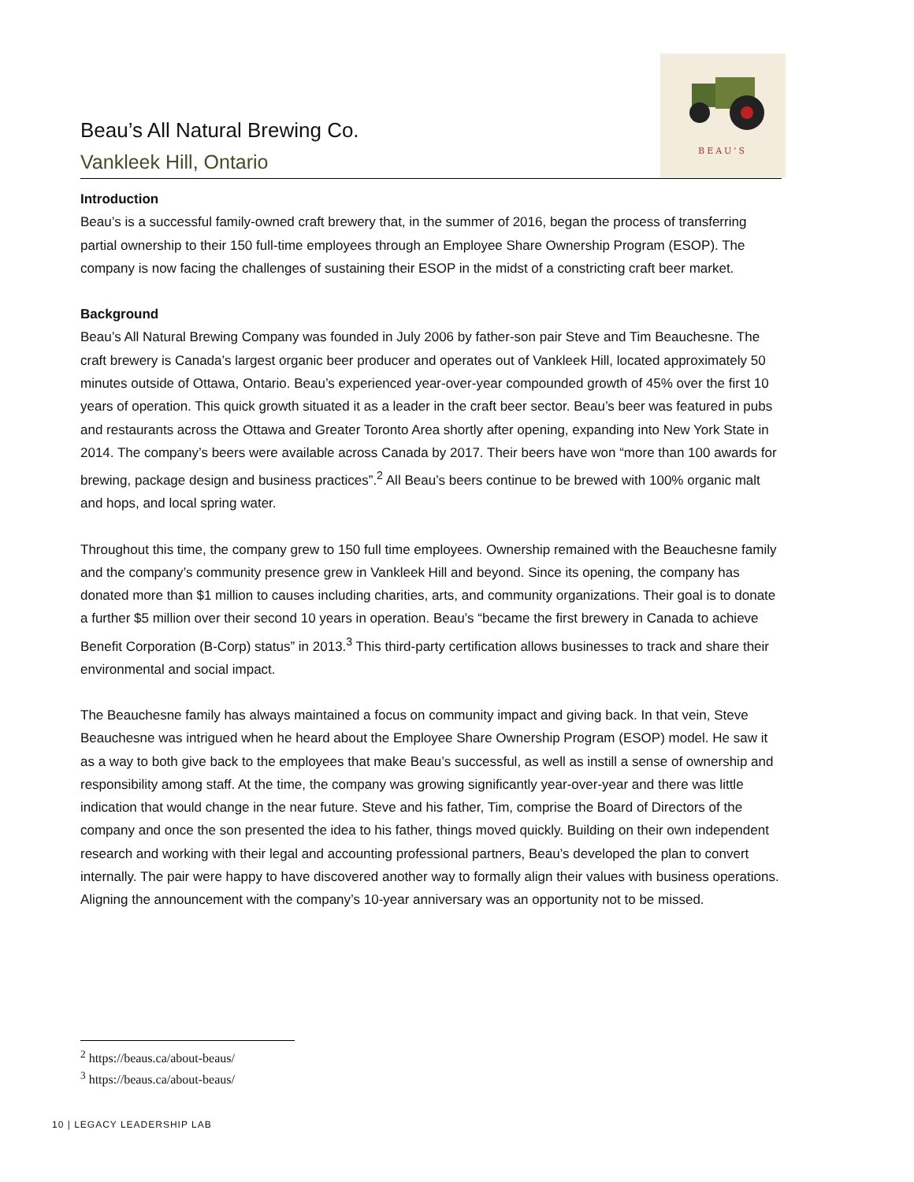BEAU'S
Beau’s All Natural Brewing Co.
Vankleek Hill, Ontario
Introduction
Beau’s is a successful family-owned craft brewery that, in the summer of 2016, began the process of transferring partial ownership to their 150 full-time employees through an Employee Share Ownership Program (ESOP). The company is now facing the challenges of sustaining their ESOP in the midst of a constricting craft beer market.
Background
Beau’s All Natural Brewing Company was founded in July 2006 by father-son pair Steve and Tim Beauchesne. The craft brewery is Canada’s largest organic beer producer and operates out of Vankleek Hill, located approximately 50 minutes outside of Ottawa, Ontario. Beau’s experienced year-over-year compounded growth of 45% over the first 10 years of operation. This quick growth situated it as a leader in the craft beer sector. Beau’s beer was featured in pubs and restaurants across the Ottawa and Greater Toronto Area shortly after opening, expanding into New York State in 2014. The company’s beers were available across Canada by 2017. Their beers have won “more than 100 awards for brewing, package design and business practices”.<sup>2</sup> All Beau’s beers continue to be brewed with 100% organic malt and hops, and local spring water.
Throughout this time, the company grew to 150 full time employees. Ownership remained with the Beauchesne family and the company’s community presence grew in Vankleek Hill and beyond. Since its opening, the company has donated more than $1 million to causes including charities, arts, and community organizations. Their goal is to donate a further $5 million over their second 10 years in operation. Beau’s “became the first brewery in Canada to achieve Benefit Corporation (B-Corp) status” in 2013.<sup>3</sup> This third-party certification allows businesses to track and share their environmental and social impact.
The Beauchesne family has always maintained a focus on community impact and giving back. In that vein, Steve Beauchesne was intrigued when he heard about the Employee Share Ownership Program (ESOP) model. He saw it as a way to both give back to the employees that make Beau’s successful, as well as instill a sense of ownership and responsibility among staff. At the time, the company was growing significantly year-over-year and there was little indication that would change in the near future. Steve and his father, Tim, comprise the Board of Directors of the company and once the son presented the idea to his father, things moved quickly. Building on their own independent research and working with their legal and accounting professional partners, Beau’s developed the plan to convert internally. The pair were happy to have discovered another way to formally align their values with business operations. Aligning the announcement with the company’s 10-year anniversary was an opportunity not to be missed.
<sup>2</sup> https://beaus.ca/about-beaus/
<sup>3</sup> https://beaus.ca/about-beaus/
10 | LEGACY LEADERSHIP LAB